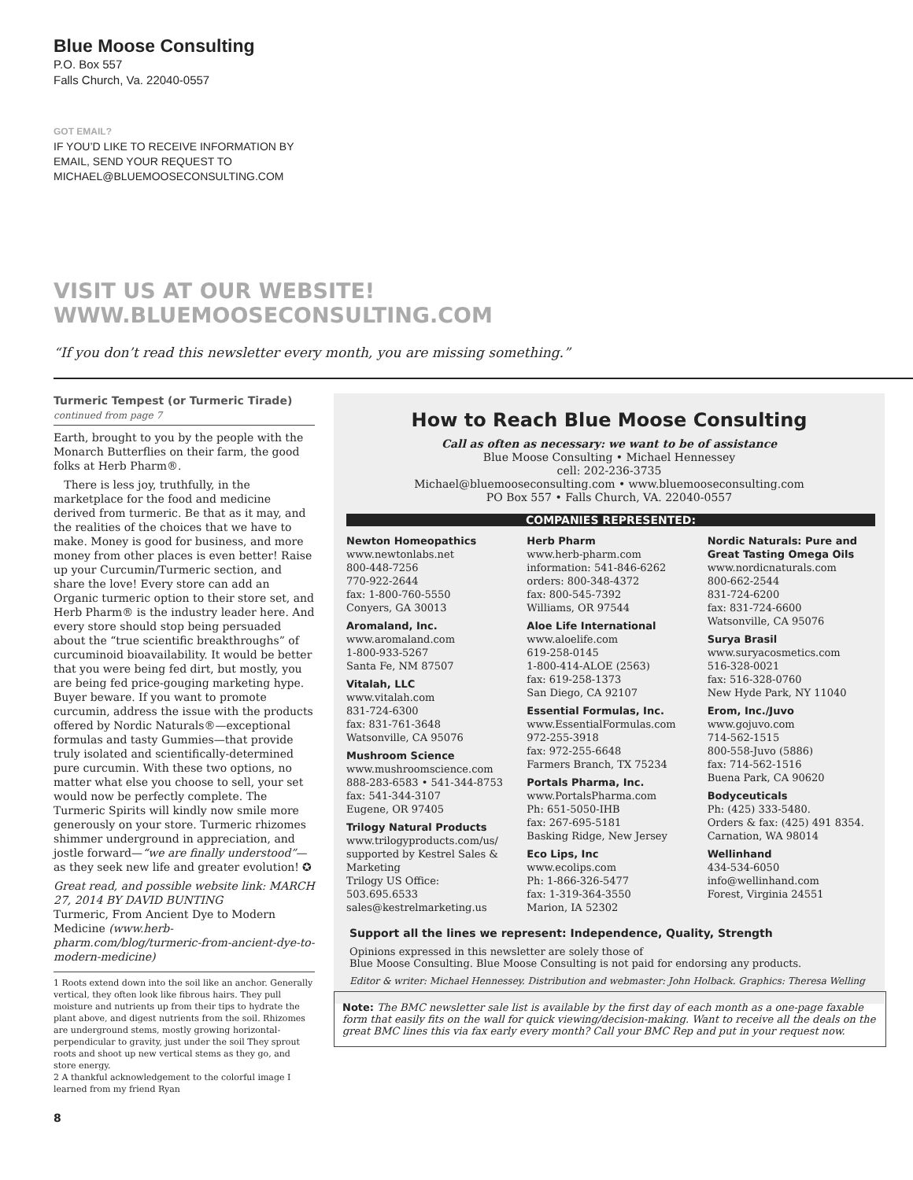Blue Moose Consulting
P.O. Box 557
Falls Church, Va. 22040-0557
GOT EMAIL?
IF YOU’D LIKE TO RECEIVE INFORMATION BY
EMAIL, SEND YOUR REQUEST TO
MICHAEL@BLUEMOOSECONSULTING.COM
VISIT US AT OUR WEBSITE!
WWW.BLUEMOOSECONSULTING.COM
“If you don’t read this newsletter every month, you are missing something.”
Turmeric Tempest (or Turmeric Tirade) continued from page 7
Earth, brought to you by the people with the Monarch Butterflies on their farm, the good folks at Herb Pharm®.
There is less joy, truthfully, in the marketplace for the food and medicine derived from turmeric. Be that as it may, and the realities of the choices that we have to make. Money is good for business, and more money from other places is even better! Raise up your Curcumin/Turmeric section, and share the love! Every store can add an Organic turmeric option to their store set, and Herb Pharm® is the industry leader here. And every store should stop being persuaded about the “true scientific breakthroughs” of curcuminoid bioavailability. It would be better that you were being fed dirt, but mostly, you are being fed price-gouging marketing hype. Buyer beware. If you want to promote curcumin, address the issue with the products offered by Nordic Naturals®—exceptional formulas and tasty Gummies—that provide truly isolated and scientifically-determined pure curcumin. With these two options, no matter what else you choose to sell, your set would now be perfectly complete. The Turmeric Spirits will kindly now smile more generously on your store. Turmeric rhizomes shimmer underground in appreciation, and jostle forward—“we are finally understood”—as they seek new life and greater evolution! ✪
Great read, and possible website link: MARCH 27, 2014 BY DAVID BUNTING
Turmeric, From Ancient Dye to Modern Medicine (www.herb-pharm.com/blog/turmeric-from-ancient-dye-to-modern-medicine)
1 Roots extend down into the soil like an anchor. Generally vertical, they often look like fibrous hairs. They pull moisture and nutrients up from their tips to hydrate the plant above, and digest nutrients from the soil. Rhizomes are underground stems, mostly growing horizontal- perpendicular to gravity, just under the soil They sprout roots and shoot up new vertical stems as they go, and store energy.
2 A thankful acknowledgement to the colorful image I learned from my friend Ryan
8
How to Reach Blue Moose Consulting
Call as often as necessary: we want to be of assistance
Blue Moose Consulting • Michael Hennessey
cell: 202-236-3735
Michael@bluemooseconsulting.com • www.bluemooseconsulting.com
PO Box 557 • Falls Church, VA. 22040-0557
COMPANIES REPRESENTED:
Newton Homeopathics
www.newtonlabs.net
800-448-7256
770-922-2644
fax: 1-800-760-5550
Conyers, GA 30013
Aromaland, Inc.
www.aromaland.com
1-800-933-5267
Santa Fe, NM 87507
Vitalah, LLC
www.vitalah.com
831-724-6300
fax: 831-761-3648
Watsonville, CA 95076
Mushroom Science
www.mushroomscience.com
888-283-6583 • 541-344-8753
fax: 541-344-3107
Eugene, OR 97405
Trilogy Natural Products
www.trilogyproducts.com/us/
supported by Kestrel Sales & Marketing
Trilogy US Office:
503.695.6533
sales@kestrelmarketing.us
Herb Pharm
www.herb-pharm.com
information: 541-846-6262
orders: 800-348-4372
fax: 800-545-7392
Williams, OR 97544
Aloe Life International
www.aloelife.com
619-258-0145
1-800-414-ALOE (2563)
fax: 619-258-1373
San Diego, CA 92107
Essential Formulas, Inc.
www.EssentialFormulas.com
972-255-3918
fax: 972-255-6648
Farmers Branch, TX 75234
Portals Pharma, Inc.
www.PortalsPharma.com
Ph: 651-5050-IHB
fax: 267-695-5181
Basking Ridge, New Jersey
Eco Lips, Inc
www.ecolips.com
Ph: 1-866-326-5477
fax: 1-319-364-3550
Marion, IA 52302
Nordic Naturals: Pure and Great Tasting Omega Oils
www.nordicnaturals.com
800-662-2544
831-724-6200
fax: 831-724-6600
Watsonville, CA 95076
Surya Brasil
www.suryacosmetics.com
516-328-0021
fax: 516-328-0760
New Hyde Park, NY 11040
Erom, Inc./Juvo
www.gojuvo.com
714-562-1515
800-558-Juvo (5886)
fax: 714-562-1516
Buena Park, CA 90620
Bodyceuticals
Ph: (425) 333-5480.
Orders & fax: (425) 491 8354.
Carnation, WA 98014
Wellinhand
434-534-6050
info@wellinhand.com
Forest, Virginia 24551
Support all the lines we represent: Independence, Quality, Strength
Opinions expressed in this newsletter are solely those of
Blue Moose Consulting. Blue Moose Consulting is not paid for endorsing any products.
Editor & writer: Michael Hennessey. Distribution and webmaster: John Holback. Graphics: Theresa Welling
Note: The BMC newsletter sale list is available by the first day of each month as a one-page faxable form that easily fits on the wall for quick viewing/decision-making. Want to receive all the deals on the great BMC lines this via fax early every month? Call your BMC Rep and put in your request now.